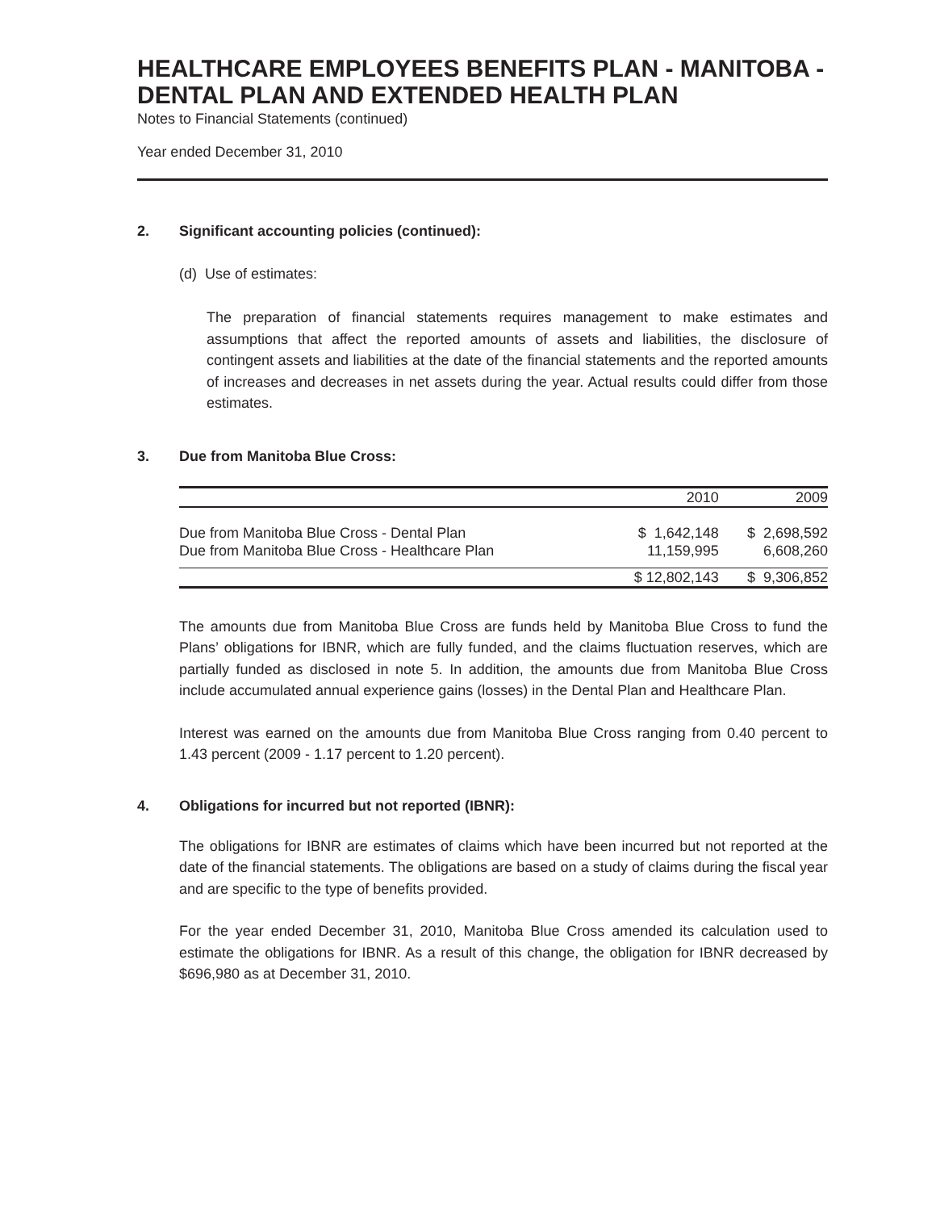HEALTHCARE EMPLOYEES BENEFITS PLAN - MANITOBA - DENTAL PLAN AND EXTENDED HEALTH PLAN
Notes to Financial Statements (continued)
Year ended December 31, 2010
2. Significant accounting policies (continued):
(d) Use of estimates:
The preparation of financial statements requires management to make estimates and assumptions that affect the reported amounts of assets and liabilities, the disclosure of contingent assets and liabilities at the date of the financial statements and the reported amounts of increases and decreases in net assets during the year. Actual results could differ from those estimates.
3. Due from Manitoba Blue Cross:
| | 2010 | 2009 |
| Due from Manitoba Blue Cross - Dental Plan | $ 1,642,148 | $ 2,698,592 |
| Due from Manitoba Blue Cross - Healthcare Plan | 11,159,995 | 6,608,260 |
| | $ 12,802,143 | $ 9,306,852 |
The amounts due from Manitoba Blue Cross are funds held by Manitoba Blue Cross to fund the Plans’ obligations for IBNR, which are fully funded, and the claims fluctuation reserves, which are partially funded as disclosed in note 5. In addition, the amounts due from Manitoba Blue Cross include accumulated annual experience gains (losses) in the Dental Plan and Healthcare Plan.
Interest was earned on the amounts due from Manitoba Blue Cross ranging from 0.40 percent to 1.43 percent (2009 - 1.17 percent to 1.20 percent).
4. Obligations for incurred but not reported (IBNR):
The obligations for IBNR are estimates of claims which have been incurred but not reported at the date of the financial statements. The obligations are based on a study of claims during the fiscal year and are specific to the type of benefits provided.
For the year ended December 31, 2010, Manitoba Blue Cross amended its calculation used to estimate the obligations for IBNR. As a result of this change, the obligation for IBNR decreased by $696,980 as at December 31, 2010.